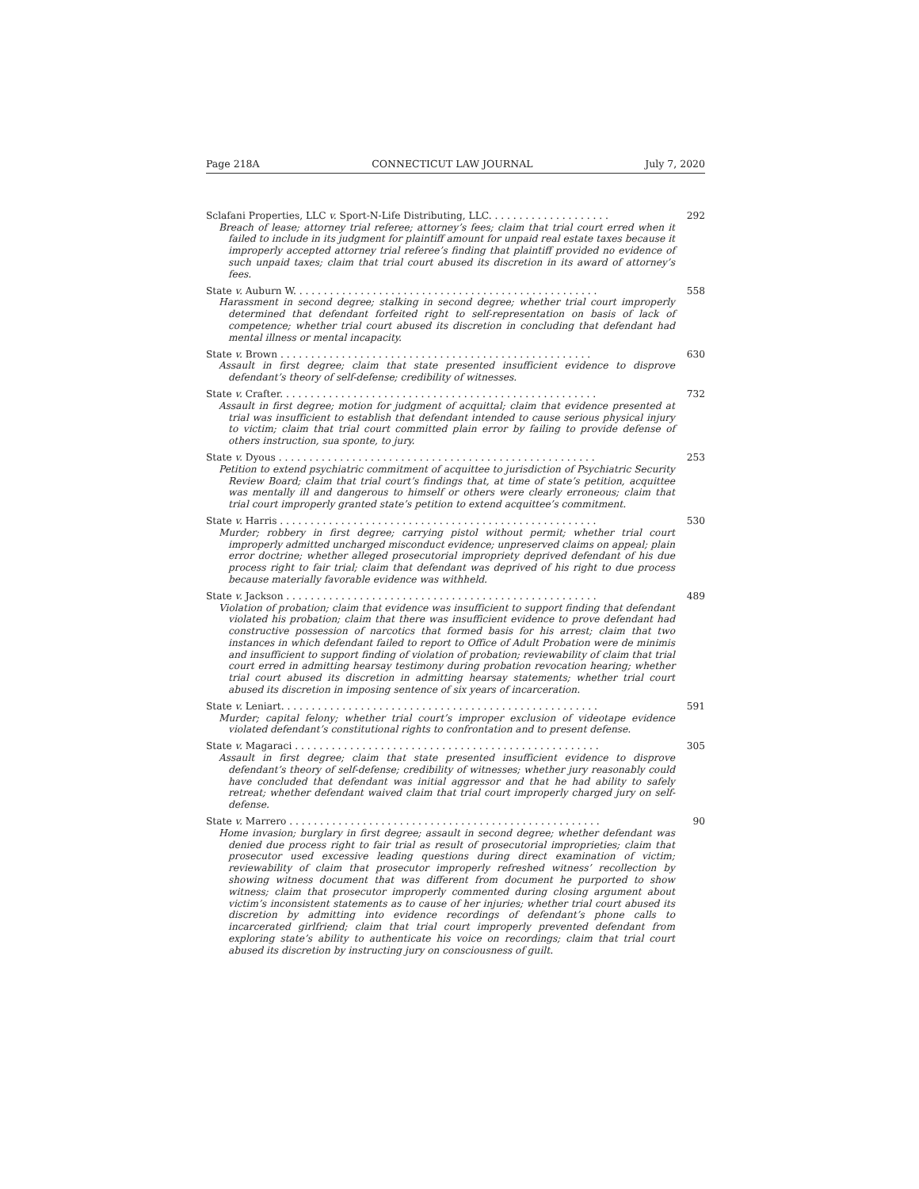Page 218A CONNECTICUT LAW JOURNAL July 7, 2020
Sclafani Properties, LLC v. Sport-N-Life Distributing, LLC. . . . . . . . . . . . . . . . . . . . 292
Breach of lease; attorney trial referee; attorney’s fees; claim that trial court erred when it failed to include in its judgment for plaintiff amount for unpaid real estate taxes because it improperly accepted attorney trial referee’s finding that plaintiff provided no evidence of such unpaid taxes; claim that trial court abused its discretion in its award of attorney’s fees.
State v. Auburn W. . . . . . . . . . . . . . . . . . . . . . . . . . . . . . . . . . . . . . . . . . . . . . . . . . 558
Harassment in second degree; stalking in second degree; whether trial court improperly determined that defendant forfeited right to self-representation on basis of lack of competence; whether trial court abused its discretion in concluding that defendant had mental illness or mental incapacity.
State v. Brown . . . . . . . . . . . . . . . . . . . . . . . . . . . . . . . . . . . . . . . . . . . . . . . . . . . 630
Assault in first degree; claim that state presented insufficient evidence to disprove defendant’s theory of self-defense; credibility of witnesses.
State v. Crafter. . . . . . . . . . . . . . . . . . . . . . . . . . . . . . . . . . . . . . . . . . . . . . . . . . . . 732
Assault in first degree; motion for judgment of acquittal; claim that evidence presented at trial was insufficient to establish that defendant intended to cause serious physical injury to victim; claim that trial court committed plain error by failing to provide defense of others instruction, sua sponte, to jury.
State v. Dyous . . . . . . . . . . . . . . . . . . . . . . . . . . . . . . . . . . . . . . . . . . . . . . . . . . . . 253
Petition to extend psychiatric commitment of acquittee to jurisdiction of Psychiatric Security Review Board; claim that trial court’s findings that, at time of state’s petition, acquittee was mentally ill and dangerous to himself or others were clearly erroneous; claim that trial court improperly granted state’s petition to extend acquittee’s commitment.
State v. Harris . . . . . . . . . . . . . . . . . . . . . . . . . . . . . . . . . . . . . . . . . . . . . . . . . . . . 530
Murder; robbery in first degree; carrying pistol without permit; whether trial court improperly admitted uncharged misconduct evidence; unpreserved claims on appeal; plain error doctrine; whether alleged prosecutorial impropriety deprived defendant of his due process right to fair trial; claim that defendant was deprived of his right to due process because materially favorable evidence was withheld.
State v. Jackson . . . . . . . . . . . . . . . . . . . . . . . . . . . . . . . . . . . . . . . . . . . . . . . . . . . 489
Violation of probation; claim that evidence was insufficient to support finding that defendant violated his probation; claim that there was insufficient evidence to prove defendant had constructive possession of narcotics that formed basis for his arrest; claim that two instances in which defendant failed to report to Office of Adult Probation were de minimis and insufficient to support finding of violation of probation; reviewability of claim that trial court erred in admitting hearsay testimony during probation revocation hearing; whether trial court abused its discretion in admitting hearsay statements; whether trial court abused its discretion in imposing sentence of six years of incarceration.
State v. Leniart. . . . . . . . . . . . . . . . . . . . . . . . . . . . . . . . . . . . . . . . . . . . . . . . . . . . 591
Murder; capital felony; whether trial court’s improper exclusion of videotape evidence violated defendant’s constitutional rights to confrontation and to present defense.
State v. Magaraci . . . . . . . . . . . . . . . . . . . . . . . . . . . . . . . . . . . . . . . . . . . . . . . . . . 305
Assault in first degree; claim that state presented insufficient evidence to disprove defendant’s theory of self-defense; credibility of witnesses; whether jury reasonably could have concluded that defendant was initial aggressor and that he had ability to safely retreat; whether defendant waived claim that trial court improperly charged jury on self-defense.
State v. Marrero . . . . . . . . . . . . . . . . . . . . . . . . . . . . . . . . . . . . . . . . . . . . . . . . . . . 90
Home invasion; burglary in first degree; assault in second degree; whether defendant was denied due process right to fair trial as result of prosecutorial improprieties; claim that prosecutor used excessive leading questions during direct examination of victim; reviewability of claim that prosecutor improperly refreshed witness’ recollection by showing witness document that was different from document he purported to show witness; claim that prosecutor improperly commented during closing argument about victim’s inconsistent statements as to cause of her injuries; whether trial court abused its discretion by admitting into evidence recordings of defendant’s phone calls to incarcerated girlfriend; claim that trial court improperly prevented defendant from exploring state’s ability to authenticate his voice on recordings; claim that trial court abused its discretion by instructing jury on consciousness of guilt.